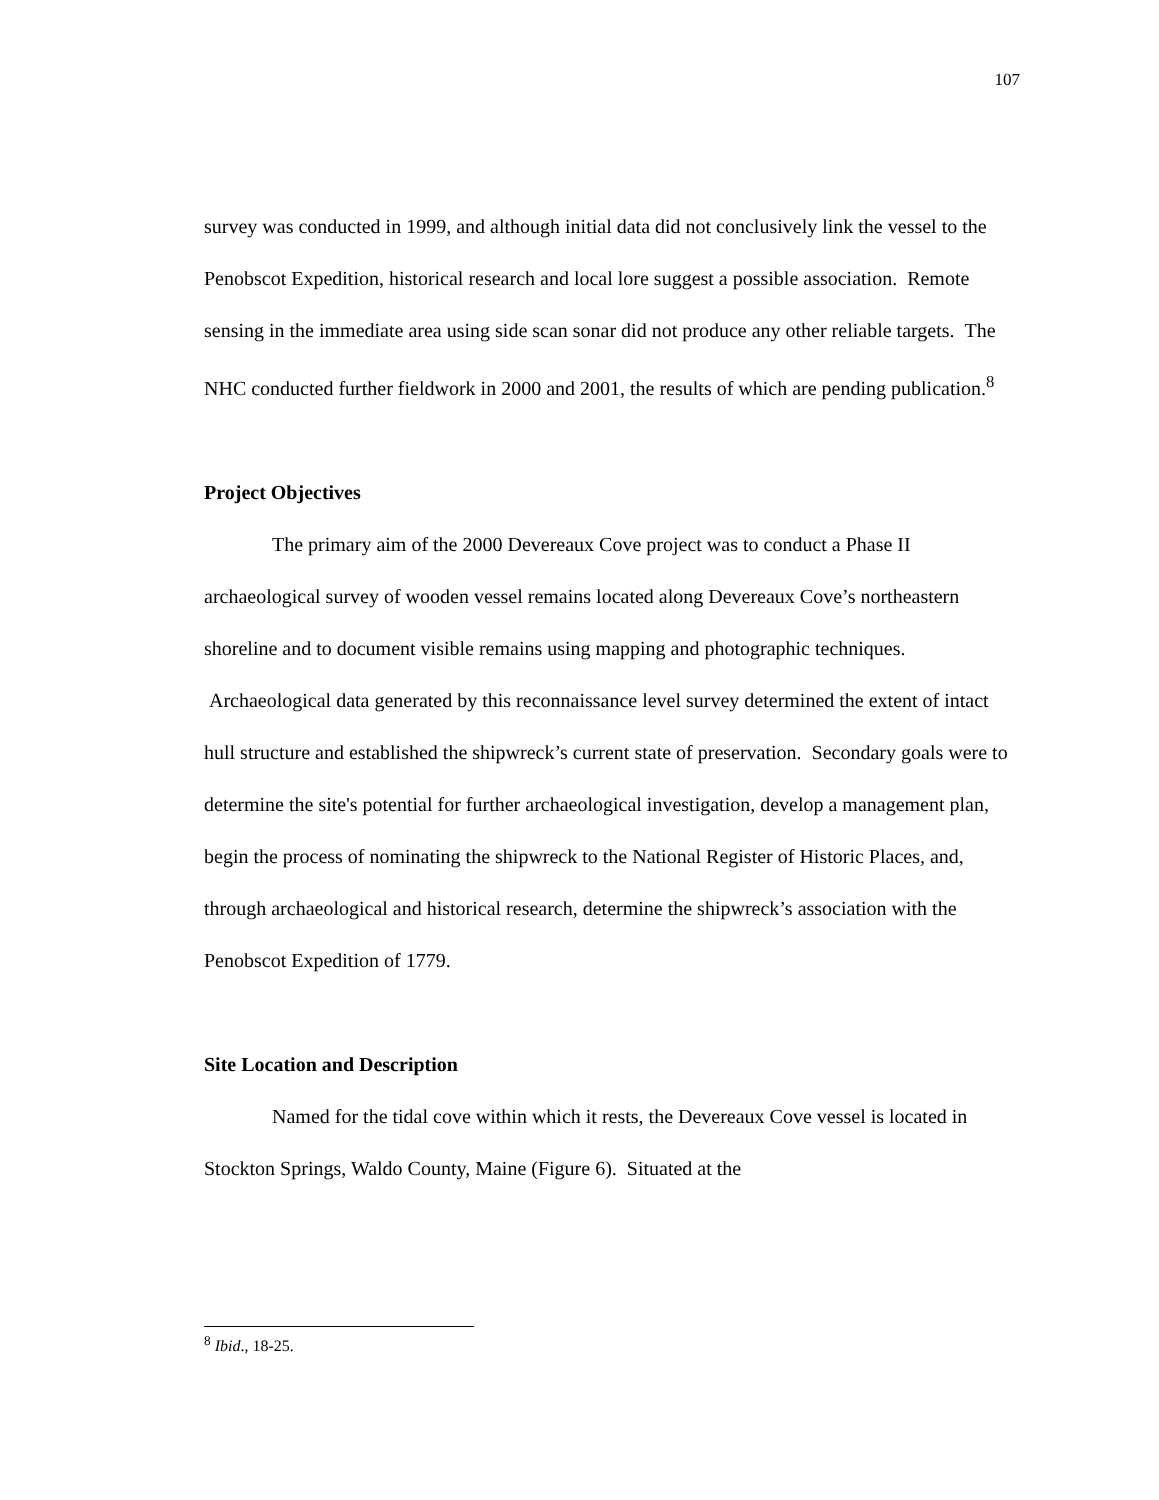107
survey was conducted in 1999, and although initial data did not conclusively link the vessel to the Penobscot Expedition, historical research and local lore suggest a possible association. Remote sensing in the immediate area using side scan sonar did not produce any other reliable targets. The NHC conducted further fieldwork in 2000 and 2001, the results of which are pending publication.<sup>8</sup>
Project Objectives
The primary aim of the 2000 Devereaux Cove project was to conduct a Phase II archaeological survey of wooden vessel remains located along Devereaux Cove’s northeastern shoreline and to document visible remains using mapping and photographic techniques. Archaeological data generated by this reconnaissance level survey determined the extent of intact hull structure and established the shipwreck’s current state of preservation. Secondary goals were to determine the site's potential for further archaeological investigation, develop a management plan, begin the process of nominating the shipwreck to the National Register of Historic Places, and, through archaeological and historical research, determine the shipwreck’s association with the Penobscot Expedition of 1779.
Site Location and Description
Named for the tidal cove within which it rests, the Devereaux Cove vessel is located in Stockton Springs, Waldo County, Maine (Figure 6). Situated at the
<sup>8</sup> Ibid., 18-25.